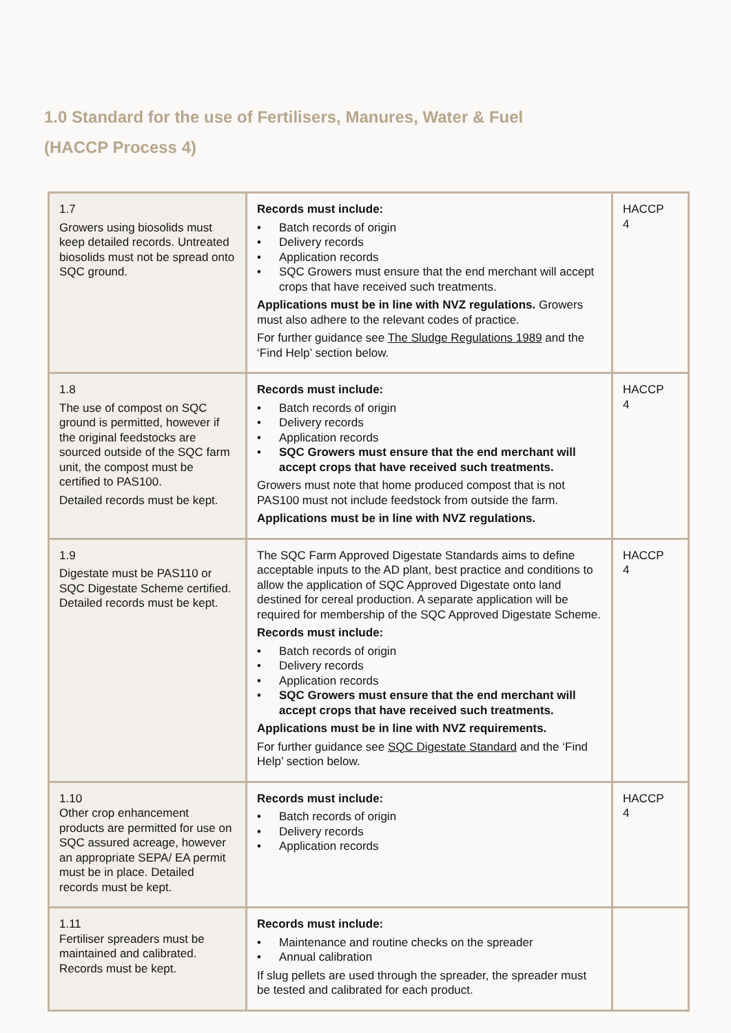1.0 Standard for the use of Fertilisers, Manures, Water & Fuel
(HACCP Process 4)
| 1.7 Growers using biosolids must keep detailed records. Untreated biosolids must not be spread onto SQC ground. | Records must include: • Batch records of origin • Delivery records • Application records • SQC Growers must ensure that the end merchant will accept crops that have received such treatments. Applications must be in line with NVZ regulations. Growers must also adhere to the relevant codes of practice. For further guidance see The Sludge Regulations 1989 and the ‘Find Help’ section below. | HACCP 4 |
| 1.8 The use of compost on SQC ground is permitted, however if the original feedstocks are sourced outside of the SQC farm unit, the compost must be certified to PAS100. Detailed records must be kept. | Records must include: • Batch records of origin • Delivery records • Application records • SQC Growers must ensure that the end merchant will accept crops that have received such treatments. Growers must note that home produced compost that is not PAS100 must not include feedstock from outside the farm. Applications must be in line with NVZ regulations. | HACCP 4 |
| 1.9 Digestate must be PAS110 or SQC Digestate Scheme certified. Detailed records must be kept. | The SQC Farm Approved Digestate Standards aims to define acceptable inputs to the AD plant, best practice and conditions to allow the application of SQC Approved Digestate onto land destined for cereal production. A separate application will be required for membership of the SQC Approved Digestate Scheme. Records must include: • Batch records of origin • Delivery records • Application records • SQC Growers must ensure that the end merchant will accept crops that have received such treatments. Applications must be in line with NVZ requirements. For further guidance see SQC Digestate Standard and the ‘Find Help’ section below. | HACCP 4 |
| 1.10 Other crop enhancement products are permitted for use on SQC assured acreage, however an appropriate SEPA/ EA permit must be in place. Detailed records must be kept. | Records must include: • Batch records of origin • Delivery records • Application records | HACCP 4 |
| 1.11 Fertiliser spreaders must be maintained and calibrated. Records must be kept. | Records must include: • Maintenance and routine checks on the spreader • Annual calibration If slug pellets are used through the spreader, the spreader must be tested and calibrated for each product. | |